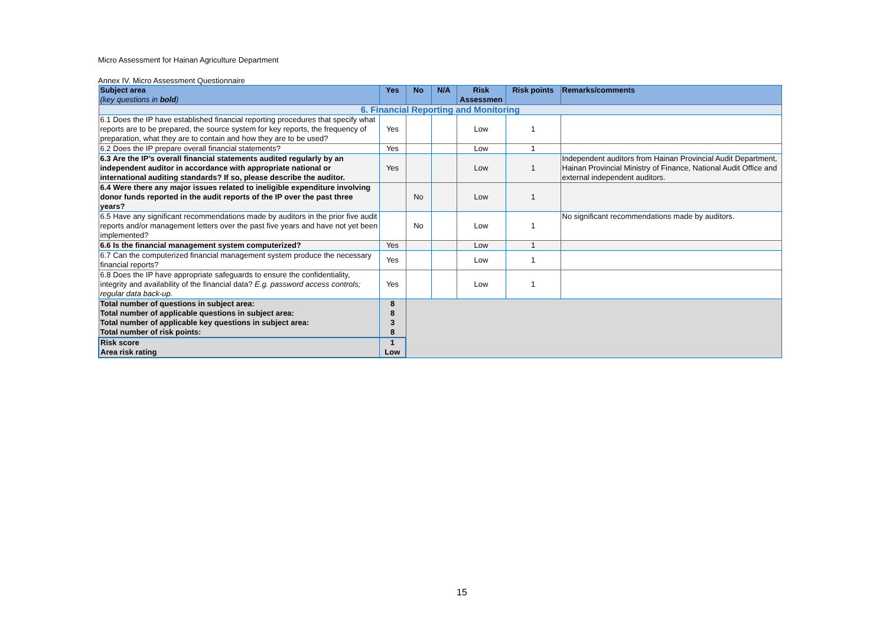Micro Assessment for Hainan Agriculture Department
Annex IV. Micro Assessment Questionnaire
| Subject area (key questions in bold ) | Yes | No | N/A | Risk Assessmen | Risk points | Remarks/comments |
| --- | --- | --- | --- | --- | --- | --- |
| 6. Financial Reporting and Monitoring | | | | | | |
| 6.1 Does the IP have established financial reporting procedures that specify what reports are to be prepared, the source system for key reports, the frequency of preparation, what they are to contain and how they are to be used? | Yes | | | Low | 1 | |
| 6.2 Does the IP prepare overall financial statements? | Yes | | | Low | 1 | |
| 6.3 Are the IP’s overall financial statements audited regularly by an independent auditor in accordance with appropriate national or international auditing standards? If so, please describe the auditor. | Yes | | | Low | 1 | Independent auditors from Hainan Provincial Audit Department, Hainan Provincial Ministry of Finance, National Audit Office and external independent auditors. |
| 6.4 Were there any major issues related to ineligible expenditure involving donor funds reported in the audit reports of the IP over the past three years? | | No | | Low | 1 | |
| 6.5 Have any significant recommendations made by auditors in the prior five audit reports and/or management letters over the past five years and have not yet been implemented? | | No | | Low | 1 | No significant recommendations made by auditors. |
| 6.6 Is the financial management system computerized? | Yes | | | Low | 1 | |
| 6.7 Can the computerized financial management system produce the necessary financial reports? | Yes | | | Low | 1 | |
| 6.8 Does the IP have appropriate safeguards to ensure the confidentiality, integrity and availability of the financial data? E.g. password access controls; regular data back-up. | Yes | | | Low | 1 | |
| Total number of questions in subject area: | 8 | | | | | |
| Total number of applicable questions in subject area: | 8 | | | | | |
| Total number of applicable key questions in subject area: | 3 | | | | | |
| Total number of risk points: | 8 | | | | | |
| Risk score | 1 | | | | | |
| Area risk rating | Low | | | | | |
15